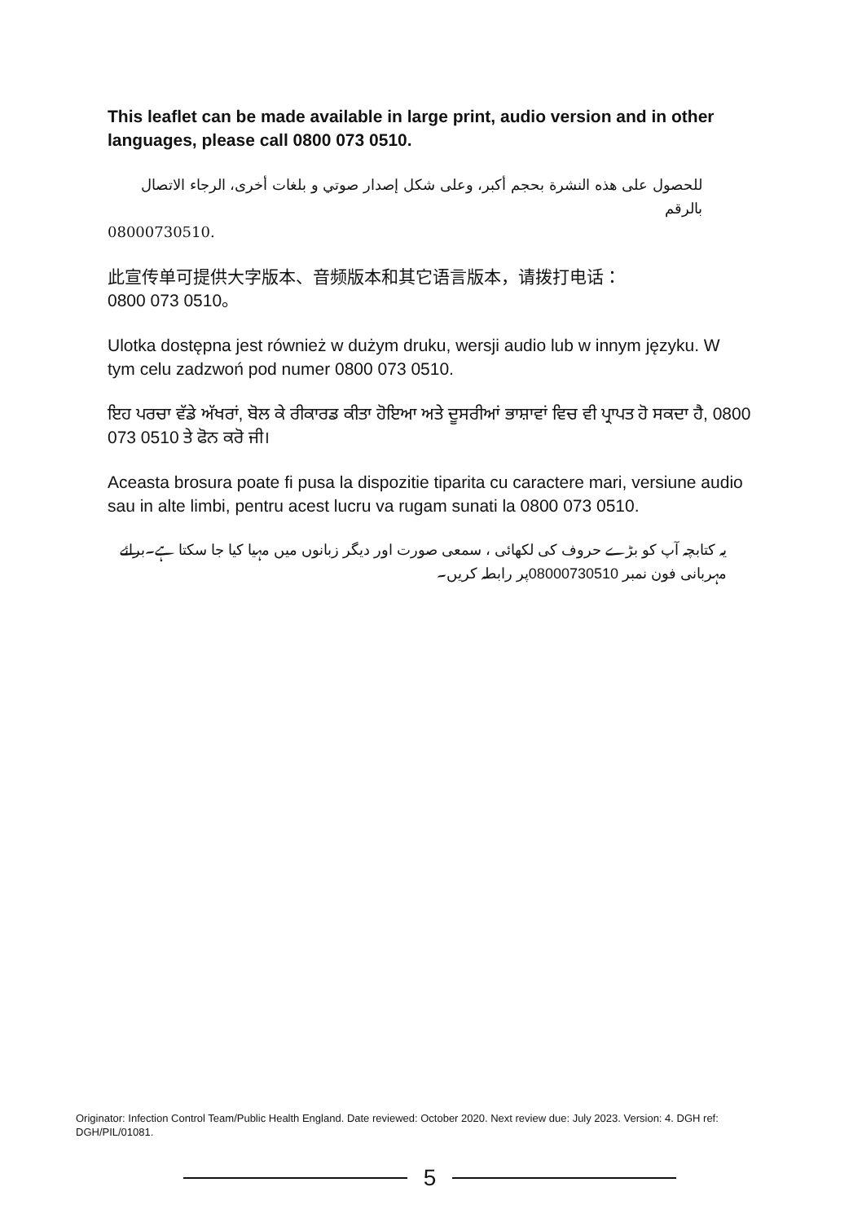This leaflet can be made available in large print, audio version and in other languages, please call 0800 073 0510.
للحصول على هذه النشرة بحجم أكبر، وعلى شكل إصدار صوتي و بلغات أخرى، الرجاء الاتصال بالرقم
08000730510.
此宣传单可提供大字版本、音频版本和其它语言版本，请拨打电话：
0800 073 0510。
Ulotka dostępna jest również w dużym druku, wersji audio lub w innym języku. W tym celu zadzwoń pod numer 0800 073 0510.
ਇਹ ਪਰਚਾ ਵੱਡੇ ਅੱਖਰਾਂ, ਬੋਲ ਕੇ ਰੀਕਾਰਡ ਕੀਤਾ ਹੋਇਆ ਅਤੇ ਦੂਸਰੀਆਂ ਭਾਸ਼ਾਵਾਂ ਵਿਚ ਵੀ ਪ੍ਰਾਪਤ ਹੋ ਸਕਦਾ ਹੈ, 0800 073 0510 ਤੇ ਫੋਨ ਕਰੋ ਜੀ।
Aceasta brosura poate fi pusa la dispozitie tiparita cu caractere mari, versiune audio sau in alte limbi, pentru acest lucru va rugam sunati la 0800 073 0510.
یہ کتابچہ آپ کو بڑے حروف کی لکھائی ، سمعی صورت اور دیگر زبانوں میں مہیا کیا جا سکتا ہے۔برائے مہربانی فون نمبر 08000730510پر رابطہ کریں۔
Originator: Infection Control Team/Public Health England. Date reviewed: October 2020. Next review due: July 2023. Version: 4. DGH ref: DGH/PIL/01081.
5